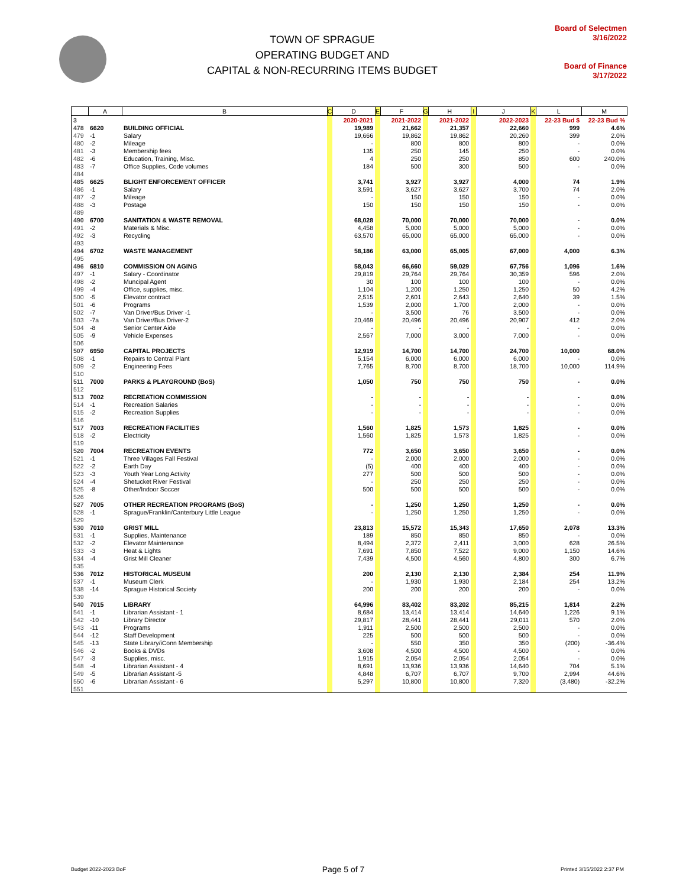TOWN OF SPRAGUE
OPERATING BUDGET AND
CAPITAL & NON-RECURRING ITEMS BUDGET
Board of Selectmen
3/16/2022
Board of Finance
3/17/2022
| | A | B | C | D | E | F | G | H | I | J | K | L | M |
| --- | --- | --- | --- | --- | --- | --- | --- | --- | --- | --- | --- | --- | --- |
| 3 | | | | 2020-2021 | | 2021-2022 | | 2021-2022 | | 2022-2023 | | 22-23 Bud $ | 22-23 Bud % |
| 478 | 6620 | BUILDING OFFICIAL | | 19,989 | | 21,662 | | 21,357 | | 22,660 | | 999 | 4.6% |
| 479 | -1 | Salary | | 19,666 | | 19,862 | | 19,862 | | 20,260 | | 399 | 2.0% |
| 480 | -2 | Mileage | | - | | 800 | | 800 | | 800 | | - | 0.0% |
| 481 | -3 | Membership fees | | 135 | | 250 | | 145 | | 250 | | - | 0.0% |
| 482 | -6 | Education, Training, Misc. | | 4 | | 250 | | 250 | | 850 | | 600 | 240.0% |
| 483 | -7 | Office Supplies, Code volumes | | 184 | | 500 | | 300 | | 500 | | - | 0.0% |
| 484 | | | | | | | | | | | | | |
| 485 | 6625 | BLIGHT ENFORCEMENT OFFICER | | 3,741 | | 3,927 | | 3,927 | | 4,000 | | 74 | 1.9% |
| 486 | -1 | Salary | | 3,591 | | 3,627 | | 3,627 | | 3,700 | | 74 | 2.0% |
| 487 | -2 | Mileage | | - | | 150 | | 150 | | 150 | | - | 0.0% |
| 488 | -3 | Postage | | 150 | | 150 | | 150 | | 150 | | - | 0.0% |
| 489 | | | | | | | | | | | | | |
| 490 | 6700 | SANITATION & WASTE REMOVAL | | 68,028 | | 70,000 | | 70,000 | | 70,000 | | - | 0.0% |
| 491 | -2 | Materials & Misc. | | 4,458 | | 5,000 | | 5,000 | | 5,000 | | - | 0.0% |
| 492 | -3 | Recycling | | 63,570 | | 65,000 | | 65,000 | | 65,000 | | - | 0.0% |
| 493 | | | | | | | | | | | | | |
| 494 | 6702 | WASTE MANAGEMENT | | 58,186 | | 63,000 | | 65,005 | | 67,000 | | 4,000 | 6.3% |
| 495 | | | | | | | | | | | | | |
| 496 | 6810 | COMMISSION ON AGING | | 58,043 | | 66,660 | | 59,029 | | 67,756 | | 1,096 | 1.6% |
| 497 | -1 | Salary - Coordinator | | 29,819 | | 29,764 | | 29,764 | | 30,359 | | 596 | 2.0% |
| 498 | -2 | Muncipal Agent | | 30 | | 100 | | 100 | | 100 | | - | 0.0% |
| 499 | -4 | Office, supplies, misc. | | 1,104 | | 1,200 | | 1,250 | | 1,250 | | 50 | 4.2% |
| 500 | -5 | Elevator contract | | 2,515 | | 2,601 | | 2,643 | | 2,640 | | 39 | 1.5% |
| 501 | -6 | Programs | | 1,539 | | 2,000 | | 1,700 | | 2,000 | | - | 0.0% |
| 502 | -7 | Van Driver/Bus Driver -1 | | - | | 3,500 | | 76 | | 3,500 | | - | 0.0% |
| 503 | -7a | Van Driver/Bus Driver-2 | | 20,469 | | 20,496 | | 20,496 | | 20,907 | | 412 | 2.0% |
| 504 | -8 | Senior Center Aide | | - | | - | | - | | - | | - | 0.0% |
| 505 | -9 | Vehicle Expenses | | 2,567 | | 7,000 | | 3,000 | | 7,000 | | - | 0.0% |
| 506 | | | | | | | | | | | | | |
| 507 | 6950 | CAPITAL PROJECTS | | 12,919 | | 14,700 | | 14,700 | | 24,700 | | 10,000 | 68.0% |
| 508 | -1 | Repairs to Central Plant | | 5,154 | | 6,000 | | 6,000 | | 6,000 | | - | 0.0% |
| 509 | -2 | Engineering Fees | | 7,765 | | 8,700 | | 8,700 | | 18,700 | | 10,000 | 114.9% |
| 510 | | | | | | | | | | | | | |
| 511 | 7000 | PARKS & PLAYGROUND (BoS) | | 1,050 | | 750 | | 750 | | 750 | | - | 0.0% |
| 512 | | | | | | | | | | | | | |
| 513 | 7002 | RECREATION COMMISSION | | - | | - | | - | | - | | - | 0.0% |
| 514 | -1 | Recreation Salaries | | - | | - | | - | | - | | - | 0.0% |
| 515 | -2 | Recreation Supplies | | - | | - | | - | | - | | - | 0.0% |
| 516 | | | | | | | | | | | | | |
| 517 | 7003 | RECREATION FACILITIES | | 1,560 | | 1,825 | | 1,573 | | 1,825 | | - | 0.0% |
| 518 | -2 | Electricity | | 1,560 | | 1,825 | | 1,573 | | 1,825 | | - | 0.0% |
| 519 | | | | | | | | | | | | | |
| 520 | 7004 | RECREATION EVENTS | | 772 | | 3,650 | | 3,650 | | 3,650 | | - | 0.0% |
| 521 | -1 | Three Villages Fall Festival | | - | | 2,000 | | 2,000 | | 2,000 | | - | 0.0% |
| 522 | -2 | Earth Day | | (5) | | 400 | | 400 | | 400 | | - | 0.0% |
| 523 | -3 | Youth Year Long Activity | | 277 | | 500 | | 500 | | 500 | | - | 0.0% |
| 524 | -4 | Shetucket River Festival | | - | | 250 | | 250 | | 250 | | - | 0.0% |
| 525 | -8 | Other/Indoor Soccer | | 500 | | 500 | | 500 | | 500 | | - | 0.0% |
| 526 | | | | | | | | | | | | | |
| 527 | 7005 | OTHER RECREATION PROGRAMS (BoS) | | - | | 1,250 | | 1,250 | | 1,250 | | - | 0.0% |
| 528 | -1 | Sprague/Franklin/Canterbury Little League | | - | | 1,250 | | 1,250 | | 1,250 | | - | 0.0% |
| 529 | | | | | | | | | | | | | |
| 530 | 7010 | GRIST MILL | | 23,813 | | 15,572 | | 15,343 | | 17,650 | | 2,078 | 13.3% |
| 531 | -1 | Supplies, Maintenance | | 189 | | 850 | | 850 | | 850 | | - | 0.0% |
| 532 | -2 | Elevator Maintenance | | 8,494 | | 2,372 | | 2,411 | | 3,000 | | 628 | 26.5% |
| 533 | -3 | Heat & Lights | | 7,691 | | 7,850 | | 7,522 | | 9,000 | | 1,150 | 14.6% |
| 534 | -4 | Grist Mill Cleaner | | 7,439 | | 4,500 | | 4,560 | | 4,800 | | 300 | 6.7% |
| 535 | | | | | | | | | | | | | |
| 536 | 7012 | HISTORICAL MUSEUM | | 200 | | 2,130 | | 2,130 | | 2,384 | | 254 | 11.9% |
| 537 | -1 | Museum Clerk | | - | | 1,930 | | 1,930 | | 2,184 | | 254 | 13.2% |
| 538 | -14 | Sprague Historical Society | | 200 | | 200 | | 200 | | 200 | | - | 0.0% |
| 539 | | | | | | | | | | | | | |
| 540 | 7015 | LIBRARY | | 64,996 | | 83,402 | | 83,202 | | 85,215 | | 1,814 | 2.2% |
| 541 | -1 | Librarian Assistant - 1 | | 8,684 | | 13,414 | | 13,414 | | 14,640 | | 1,226 | 9.1% |
| 542 | -10 | Library Director | | 29,817 | | 28,441 | | 28,441 | | 29,011 | | 570 | 2.0% |
| 543 | -11 | Programs | | 1,911 | | 2,500 | | 2,500 | | 2,500 | | - | 0.0% |
| 544 | -12 | Staff Development | | 225 | | 500 | | 500 | | 500 | | - | 0.0% |
| 545 | -13 | State Library/iConn Membership | | - | | 550 | | 350 | | 350 | | (200) | -36.4% |
| 546 | -2 | Books & DVDs | | 3,608 | | 4,500 | | 4,500 | | 4,500 | | - | 0.0% |
| 547 | -3 | Supplies, misc. | | 1,915 | | 2,054 | | 2,054 | | 2,054 | | - | 0.0% |
| 548 | -4 | Librarian Assistant - 4 | | 8,691 | | 13,936 | | 13,936 | | 14,640 | | 704 | 5.1% |
| 549 | -5 | Librarian Assistant -5 | | 4,848 | | 6,707 | | 6,707 | | 9,700 | | 2,994 | 44.6% |
| 550 | -6 | Librarian Assistant - 6 | | 5,297 | | 10,800 | | 10,800 | | 7,320 | | (3,480) | -32.2% |
| 551 | | | | | | | | | | | | | |
Budget 2022-2023 BoF Page 5 of 7 Printed 3/15/2022 2:37 PM